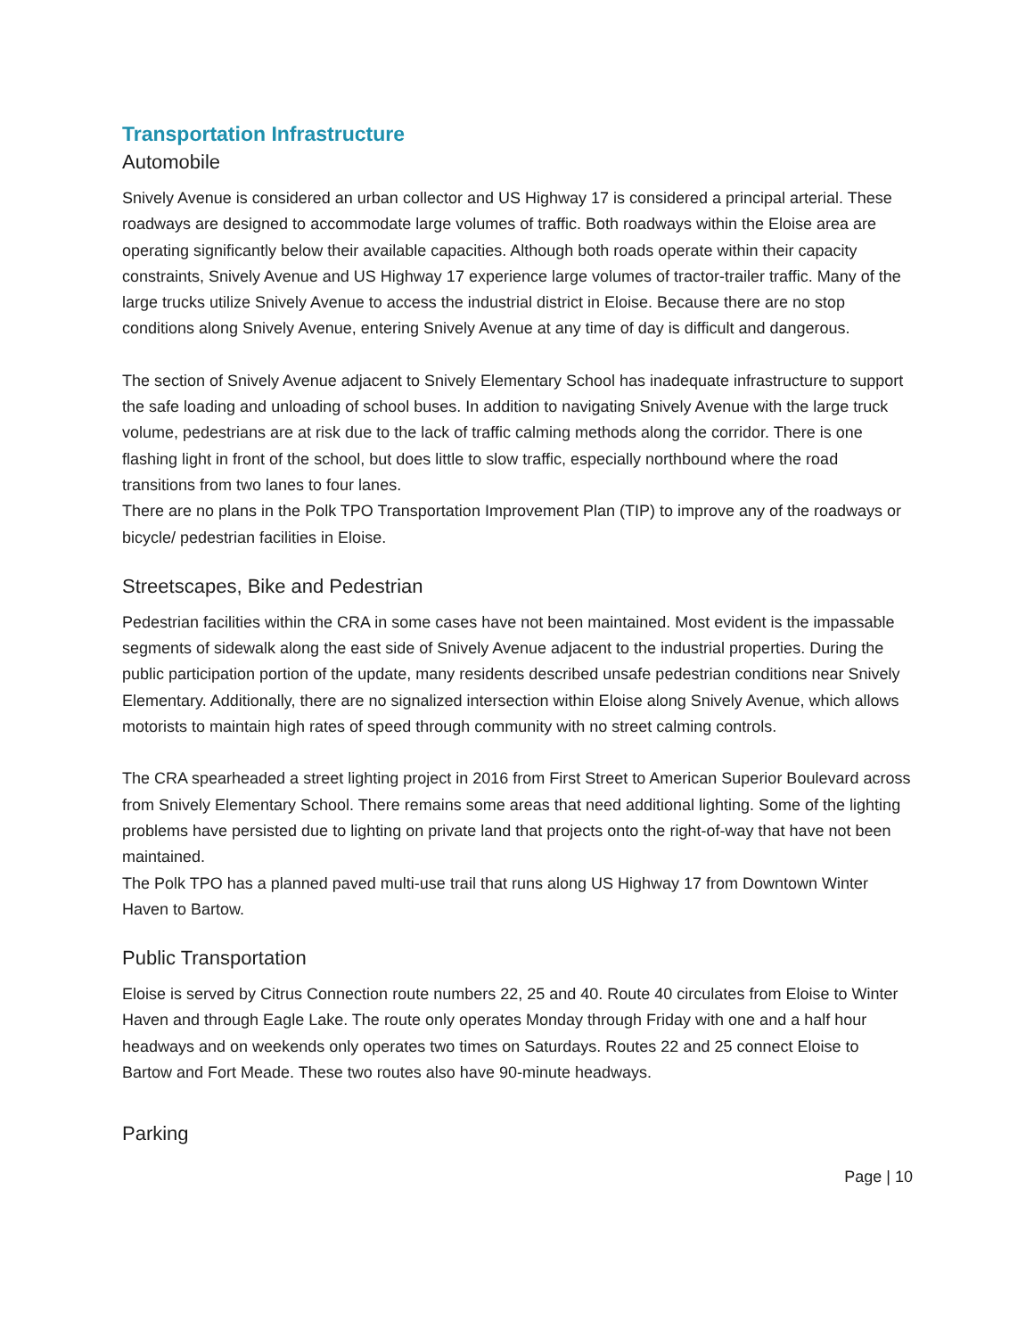Transportation Infrastructure
Automobile
Snively Avenue is considered an urban collector and US Highway 17 is considered a principal arterial. These roadways are designed to accommodate large volumes of traffic. Both roadways within the Eloise area are operating significantly below their available capacities. Although both roads operate within their capacity constraints, Snively Avenue and US Highway 17 experience large volumes of tractor-trailer traffic. Many of the large trucks utilize Snively Avenue to access the industrial district in Eloise. Because there are no stop conditions along Snively Avenue, entering Snively Avenue at any time of day is difficult and dangerous.
The section of Snively Avenue adjacent to Snively Elementary School has inadequate infrastructure to support the safe loading and unloading of school buses. In addition to navigating Snively Avenue with the large truck volume, pedestrians are at risk due to the lack of traffic calming methods along the corridor. There is one flashing light in front of the school, but does little to slow traffic, especially northbound where the road transitions from two lanes to four lanes.
There are no plans in the Polk TPO Transportation Improvement Plan (TIP) to improve any of the roadways or bicycle/ pedestrian facilities in Eloise.
Streetscapes, Bike and Pedestrian
Pedestrian facilities within the CRA in some cases have not been maintained. Most evident is the impassable segments of sidewalk along the east side of Snively Avenue adjacent to the industrial properties. During the public participation portion of the update, many residents described unsafe pedestrian conditions near Snively Elementary. Additionally, there are no signalized intersection within Eloise along Snively Avenue, which allows motorists to maintain high rates of speed through community with no street calming controls.
The CRA spearheaded a street lighting project in 2016 from First Street to American Superior Boulevard across from Snively Elementary School. There remains some areas that need additional lighting. Some of the lighting problems have persisted due to lighting on private land that projects onto the right-of-way that have not been maintained.
The Polk TPO has a planned paved multi-use trail that runs along US Highway 17 from Downtown Winter Haven to Bartow.
Public Transportation
Eloise is served by Citrus Connection route numbers 22, 25 and 40. Route 40 circulates from Eloise to Winter Haven and through Eagle Lake. The route only operates Monday through Friday with one and a half hour headways and on weekends only operates two times on Saturdays. Routes 22 and 25 connect Eloise to Bartow and Fort Meade. These two routes also have 90-minute headways.
Parking
Page | 10